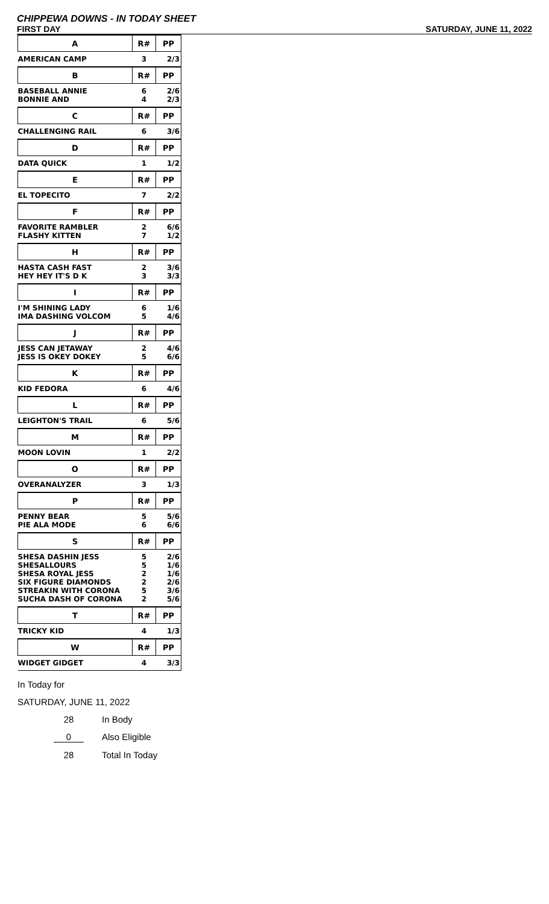CHIPPEWA DOWNS - IN TODAY SHEET
FIRST DAY SATURDAY, JUNE 11, 2022
| A | R# | PP |
| --- | --- | --- |
| AMERICAN CAMP | 3 | 2/3 |
| B | R# | PP |
| BASEBALL ANNIE | 6 | 2/6 |
| BONNIE AND | 4 | 2/3 |
| C | R# | PP |
| CHALLENGING RAIL | 6 | 3/6 |
| D | R# | PP |
| DATA QUICK | 1 | 1/2 |
| E | R# | PP |
| EL TOPECITO | 7 | 2/2 |
| F | R# | PP |
| FAVORITE RAMBLER | 2 | 6/6 |
| FLASHY KITTEN | 7 | 1/2 |
| H | R# | PP |
| HASTA CASH FAST | 2 | 3/6 |
| HEY HEY IT'S D K | 3 | 3/3 |
| I | R# | PP |
| I'M SHINING LADY | 6 | 1/6 |
| IMA DASHING VOLCOM | 5 | 4/6 |
| J | R# | PP |
| JESS CAN JETAWAY | 2 | 4/6 |
| JESS IS OKEY DOKEY | 5 | 6/6 |
| K | R# | PP |
| KID FEDORA | 6 | 4/6 |
| L | R# | PP |
| LEIGHTON'S TRAIL | 6 | 5/6 |
| M | R# | PP |
| MOON LOVIN | 1 | 2/2 |
| O | R# | PP |
| OVERANALYZER | 3 | 1/3 |
| P | R# | PP |
| PENNY BEAR | 5 | 5/6 |
| PIE ALA MODE | 6 | 6/6 |
| S | R# | PP |
| SHESA DASHIN JESS | 5 | 2/6 |
| SHESALLOURS | 5 | 1/6 |
| SHESA ROYAL JESS | 2 | 1/6 |
| SIX FIGURE DIAMONDS | 2 | 2/6 |
| STREAKIN WITH CORONA | 5 | 3/6 |
| SUCHA DASH OF CORONA | 2 | 5/6 |
| T | R# | PP |
| TRICKY KID | 4 | 1/3 |
| W | R# | PP |
| WIDGET GIDGET | 4 | 3/3 |
In Today for
SATURDAY, JUNE 11, 2022
28 In Body
0 Also Eligible
28 Total In Today